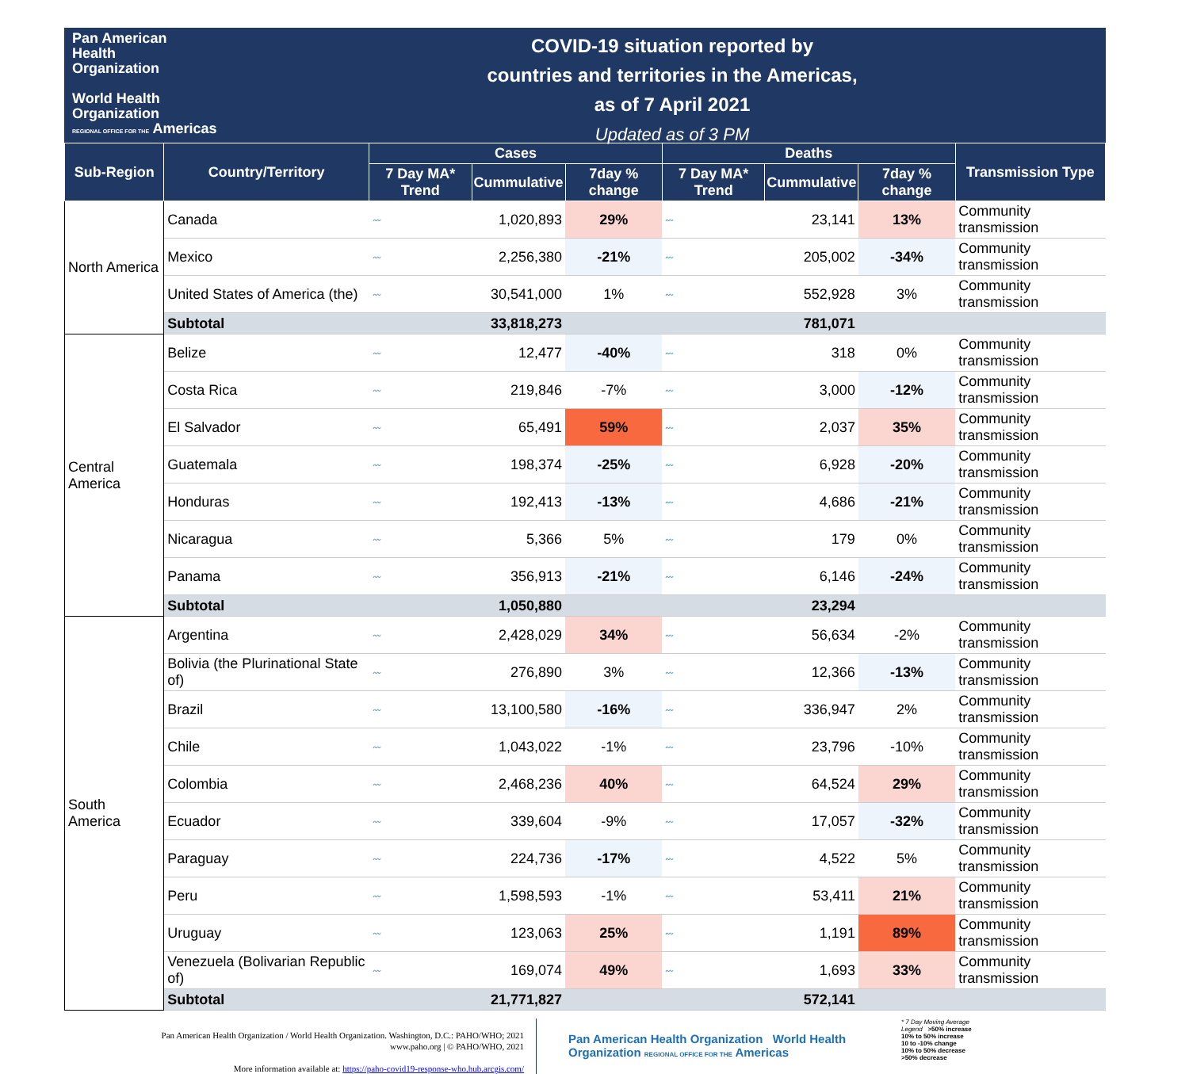Pan American
Health
Organization
World Health
Organization
REGIONAL OFFICE FOR THE Americas
COVID-19 situation reported by
countries and territories in the Americas,
as of 7 April 2021
Updated as of 3 PM
| Sub-Region | Country/Territory | Cases | | | Deaths | | | Transmission Type |
| --- | --- | --- | --- | --- | --- | --- | --- | --- |
| | | 7 Day MA* Trend | Cummulative | 7day % change | 7 Day MA* Trend | Cummulative | 7day % change | |
| North America | Canada | 〰 | 1,020,893 | 29% | 〰 | 23,141 | 13% | Community transmission |
| | Mexico | 〰 | 2,256,380 | -21% | 〰 | 205,002 | -34% | Community transmission |
| | United States of America (the) | 〰 | 30,541,000 | 1% | 〰 | 552,928 | 3% | Community transmission |
| | Subtotal | | 33,818,273 | | | 781,071 | | |
| Central America | Belize | 〰 | 12,477 | -40% | 〰 | 318 | 0% | Community transmission |
| | Costa Rica | 〰 | 219,846 | -7% | 〰 | 3,000 | -12% | Community transmission |
| | El Salvador | 〰 | 65,491 | 59% | 〰 | 2,037 | 35% | Community transmission |
| | Guatemala | 〰 | 198,374 | -25% | 〰 | 6,928 | -20% | Community transmission |
| | Honduras | 〰 | 192,413 | -13% | 〰 | 4,686 | -21% | Community transmission |
| | Nicaragua | 〰 | 5,366 | 5% | 〰 | 179 | 0% | Community transmission |
| | Panama | 〰 | 356,913 | -21% | 〰 | 6,146 | -24% | Community transmission |
| | Subtotal | | 1,050,880 | | | 23,294 | | |
| South America | Argentina | 〰 | 2,428,029 | 34% | 〰 | 56,634 | -2% | Community transmission |
| | Bolivia (the Plurinational State of) | 〰 | 276,890 | 3% | 〰 | 12,366 | -13% | Community transmission |
| | Brazil | 〰 | 13,100,580 | -16% | 〰 | 336,947 | 2% | Community transmission |
| | Chile | 〰 | 1,043,022 | -1% | 〰 | 23,796 | -10% | Community transmission |
| | Colombia | 〰 | 2,468,236 | 40% | 〰 | 64,524 | 29% | Community transmission |
| | Ecuador | 〰 | 339,604 | -9% | 〰 | 17,057 | -32% | Community transmission |
| | Paraguay | 〰 | 224,736 | -17% | 〰 | 4,522 | 5% | Community transmission |
| | Peru | 〰 | 1,598,593 | -1% | 〰 | 53,411 | 21% | Community transmission |
| | Uruguay | 〰 | 123,063 | 25% | 〰 | 1,191 | 89% | Community transmission |
| | Venezuela (Bolivarian Republic of) | 〰 | 169,074 | 49% | 〰 | 1,693 | 33% | Community transmission |
| | Subtotal | | 21,771,827 | | | 572,141 | | |
Pan American Health Organization / World Health Organization. Washington, D.C.: PAHO/WHO; 2021
www.paho.org | © PAHO/WHO, 2021
More information available at: https://paho-covid19-response-who.hub.arcgis.com/
Pan American Health Organization World Health Organization REGIONAL OFFICE FOR THE Americas
* 7 Day Moving Average
Legend >50% increase
10% to 50% increase
10 to -10% change
10% to 50% decrease
>50% decrease